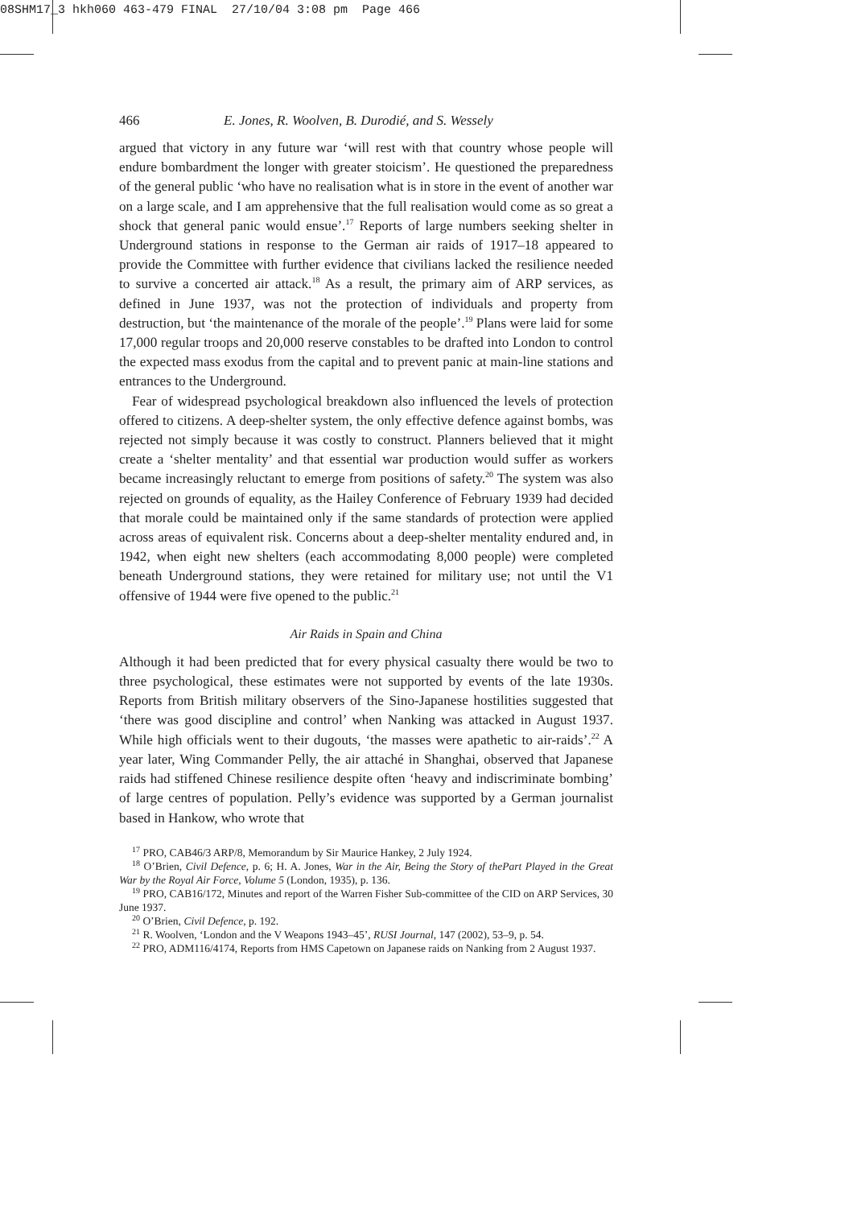08SHM17_3 hkh060 463-479 FINAL 27/10/04 3:08 pm Page 466
466 E. Jones, R. Woolven, B. Durodié, and S. Wessely
argued that victory in any future war ‘will rest with that country whose people will endure bombardment the longer with greater stoicism’. He questioned the preparedness of the general public ‘who have no realisation what is in store in the event of another war on a large scale, and I am apprehensive that the full realisation would come as so great a shock that general panic would ensue’.<sup>17</sup> Reports of large numbers seeking shelter in Underground stations in response to the German air raids of 1917–18 appeared to provide the Committee with further evidence that civilians lacked the resilience needed to survive a concerted air attack.<sup>18</sup> As a result, the primary aim of ARP services, as defined in June 1937, was not the protection of individuals and property from destruction, but ‘the maintenance of the morale of the people’.<sup>19</sup> Plans were laid for some 17,000 regular troops and 20,000 reserve constables to be drafted into London to control the expected mass exodus from the capital and to prevent panic at main-line stations and entrances to the Underground.
Fear of widespread psychological breakdown also influenced the levels of protection offered to citizens. A deep-shelter system, the only effective defence against bombs, was rejected not simply because it was costly to construct. Planners believed that it might create a ‘shelter mentality’ and that essential war production would suffer as workers became increasingly reluctant to emerge from positions of safety.<sup>20</sup> The system was also rejected on grounds of equality, as the Hailey Conference of February 1939 had decided that morale could be maintained only if the same standards of protection were applied across areas of equivalent risk. Concerns about a deep-shelter mentality endured and, in 1942, when eight new shelters (each accommodating 8,000 people) were completed beneath Underground stations, they were retained for military use; not until the V1 offensive of 1944 were five opened to the public.<sup>21</sup>
Air Raids in Spain and China
Although it had been predicted that for every physical casualty there would be two to three psychological, these estimates were not supported by events of the late 1930s. Reports from British military observers of the Sino-Japanese hostilities suggested that ‘there was good discipline and control’ when Nanking was attacked in August 1937. While high officials went to their dugouts, ‘the masses were apathetic to air-raids’.<sup>22</sup> A year later, Wing Commander Pelly, the air attaché in Shanghai, observed that Japanese raids had stiffened Chinese resilience despite often ‘heavy and indiscriminate bombing’ of large centres of population. Pelly’s evidence was supported by a German journalist based in Hankow, who wrote that
<sup>17</sup> PRO, CAB46/3 ARP/8, Memorandum by Sir Maurice Hankey, 2 July 1924.
<sup>18</sup> O’Brien, Civil Defence, p. 6; H. A. Jones, War in the Air, Being the Story of thePart Played in the Great War by the Royal Air Force, Volume 5 (London, 1935), p. 136.
<sup>19</sup> PRO, CAB16/172, Minutes and report of the Warren Fisher Sub-committee of the CID on ARP Services, 30 June 1937.
<sup>20</sup> O’Brien, Civil Defence, p. 192.
<sup>21</sup> R. Woolven, ‘London and the V Weapons 1943–45’, RUSI Journal, 147 (2002), 53–9, p. 54.
<sup>22</sup> PRO, ADM116/4174, Reports from HMS Capetown on Japanese raids on Nanking from 2 August 1937.